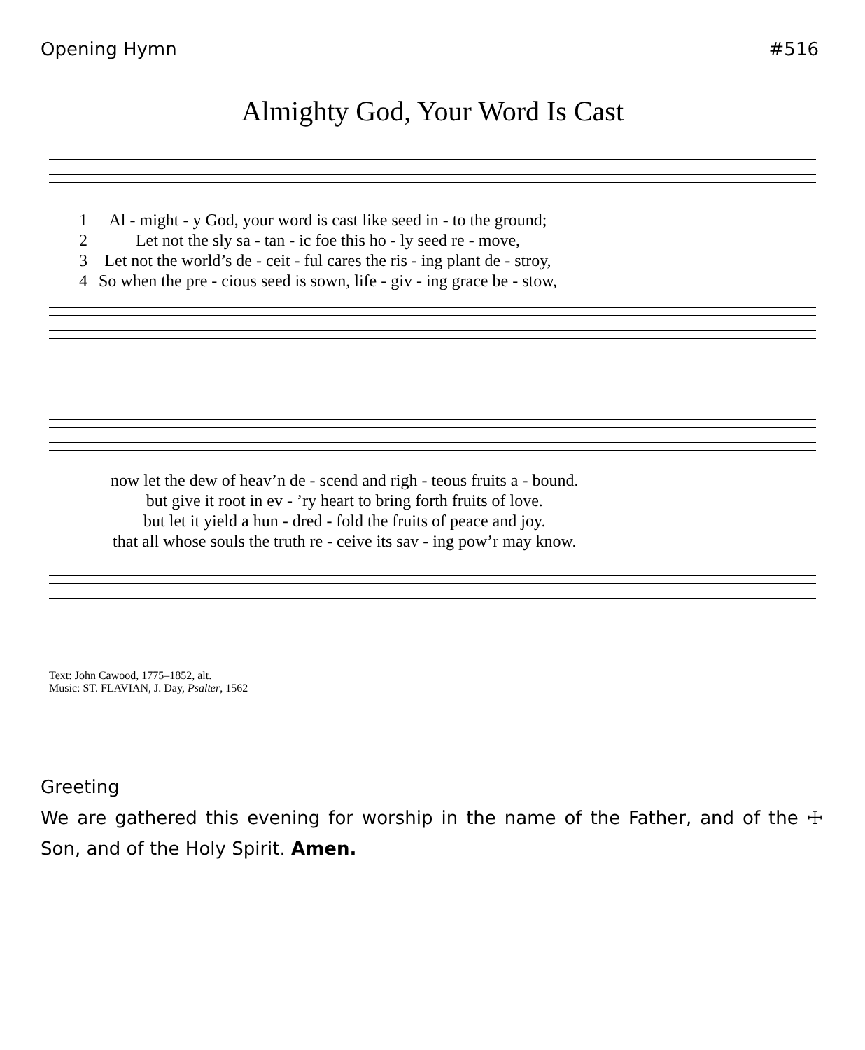Opening Hymn #516
Almighty God, Your Word Is Cast
| 1 | Al - might - y God, your word is cast like seed in - to the ground; |
| 2 | Let not the sly sa - tan - ic foe this ho - ly seed re - move, |
| 3 | Let not the world’s de - ceit - ful cares the ris - ing plant de - stroy, |
| 4 | So when the pre - cious seed is sown, life - giv - ing grace be - stow, |
| now let the dew of heav’n de - scend and righ - teous fruits a - bound. |
| but give it root in ev - ’ry heart to bring forth fruits of love. |
| but let it yield a hun - dred - fold the fruits of peace and joy. |
| that all whose souls the truth re - ceive its sav - ing pow’r may know. |
Text: John Cawood, 1775–1852, alt.
Music: ST. FLAVIAN, J. Day, Psalter, 1562
Greeting
We are gathered this evening for worship in the name of the Father, and of the ☩ Son, and of the Holy Spirit. Amen.